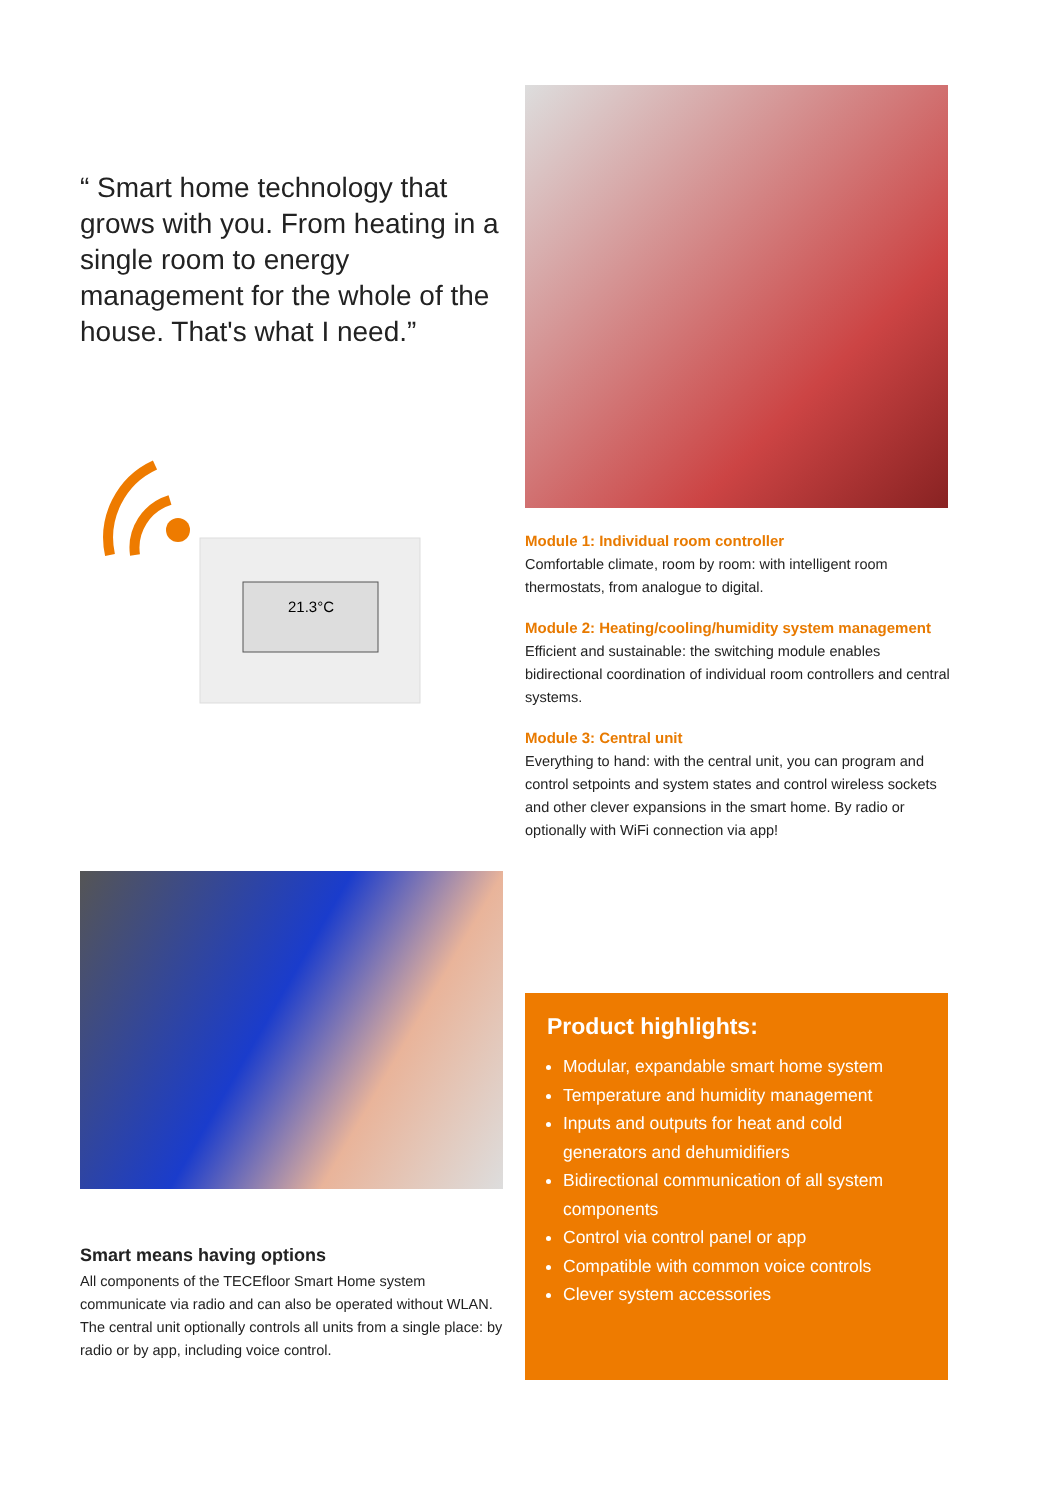“ Smart home technology that grows with you. From heating in a single room to energy management for the whole of the house. That's what I need.”
21.3°C
Module 1: Individual room controller
Comfortable climate, room by room: with intelligent room thermostats, from analogue to digital.
Module 2: Heating/cooling/humidity system management
Efficient and sustainable: the switching module enables bidirectional coordination of individual room controllers and central systems.
Module 3: Central unit
Everything to hand: with the central unit, you can program and control setpoints and system states and control wireless sockets and other clever expansions in the smart home. By radio or optionally with WiFi connection via app!
Smart means having options
All components of the TECEfloor Smart Home system communicate via radio and can also be operated without WLAN. The central unit optionally controls all units from a single place: by radio or by app, including voice control.
Product highlights:
Modular, expandable smart home system
Temperature and humidity management
Inputs and outputs for heat and cold generators and dehumidifiers
Bidirectional communication of all system components
Control via control panel or app
Compatible with common voice controls
Clever system accessories